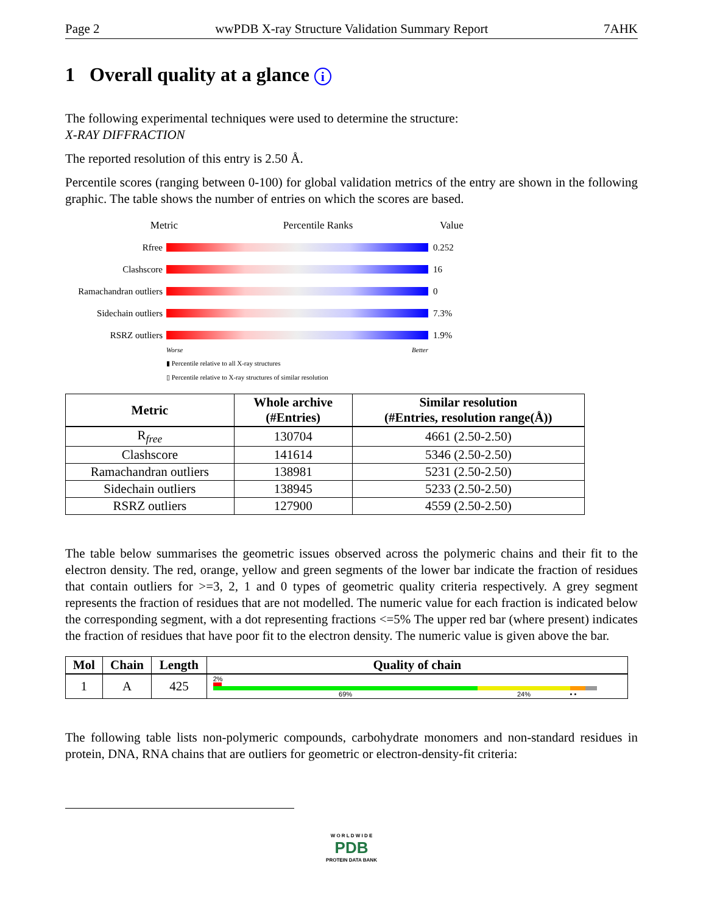Page 2 wwPDB X-ray Structure Validation Summary Report 7AHK
1 Overall quality at a glance i
The following experimental techniques were used to determine the structure:
X-RAY DIFFRACTION
The reported resolution of this entry is 2.50 Å.
Percentile scores (ranging between 0-100) for global validation metrics of the entry are shown in the following graphic. The table shows the number of entries on which the scores are based.
Metric Percentile Ranks Value
Rfree 0.252
Clashscore 16
Ramachandran outliers
0
Sidechain outliers
7.3%
RSRZ outliers 1.9%
Worse Better
▮ Percentile relative to all X-ray structures
▯ Percentile relative to X-ray structures of similar resolution
| Metric | Whole archive (#Entries) | Similar resolution (#Entries, resolution range(Å)) |
| --- | --- | --- |
| R<sub>free</sub> | 130704 | 4661 (2.50-2.50) |
| Clashscore | 141614 | 5346 (2.50-2.50) |
| Ramachandran outliers | 138981 | 5231 (2.50-2.50) |
| Sidechain outliers | 138945 | 5233 (2.50-2.50) |
| RSRZ outliers | 127900 | 4559 (2.50-2.50) |
The table below summarises the geometric issues observed across the polymeric chains and their fit to the electron density. The red, orange, yellow and green segments of the lower bar indicate the fraction of residues that contain outliers for >=3, 2, 1 and 0 types of geometric quality criteria respectively. A grey segment represents the fraction of residues that are not modelled. The numeric value for each fraction is indicated below the corresponding segment, with a dot representing fractions <=5% The upper red bar (where present) indicates the fraction of residues that have poor fit to the electron density. The numeric value is given above the bar.
| Mol | Chain | Length | Quality of chain |
| --- | --- | --- | --- |
| 1 | A | 425 | 2% 69% 24% • • |
The following table lists non-polymeric compounds, carbohydrate monomers and non-standard residues in protein, DNA, RNA chains that are outliers for geometric or electron-density-fit criteria:
W O R L D W I D E
PDB
PROTEIN DATA BANK